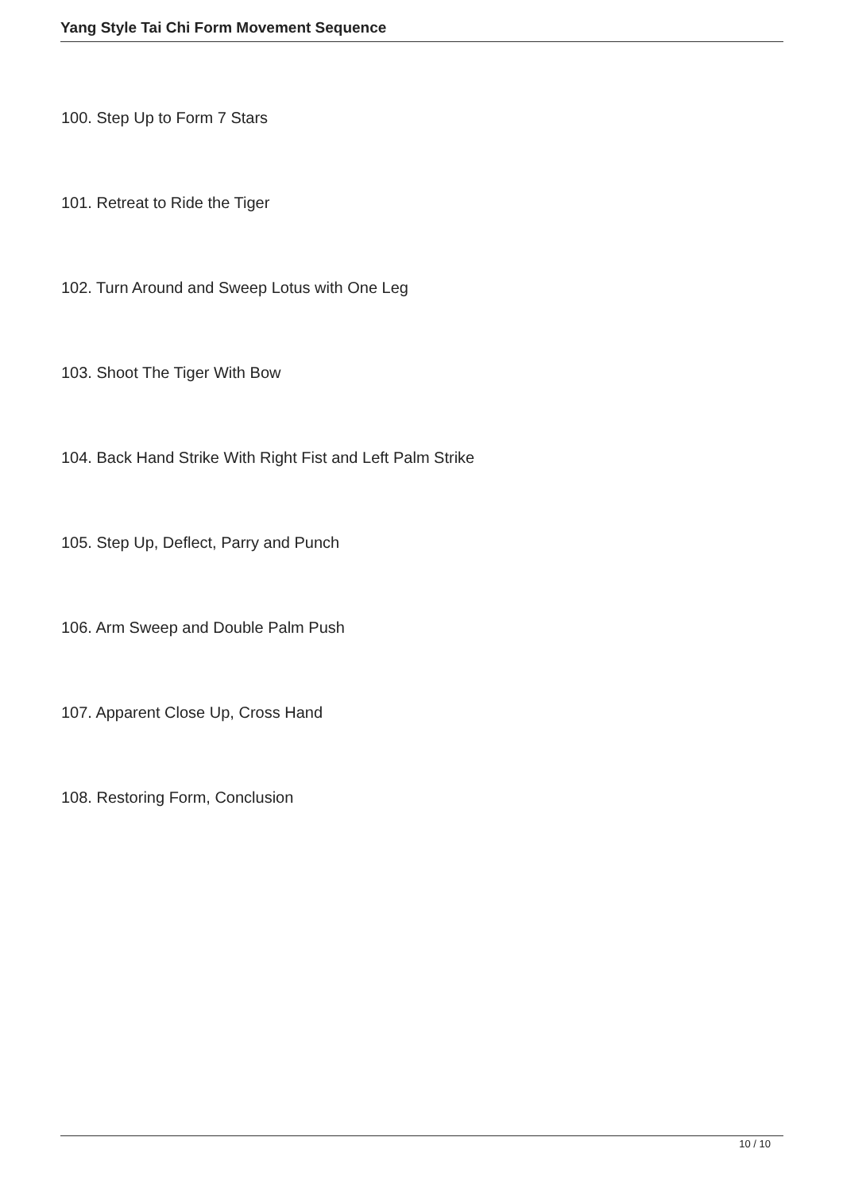Yang Style Tai Chi Form Movement Sequence
100. Step Up to Form 7 Stars
101. Retreat to Ride the Tiger
102. Turn Around and Sweep Lotus with One Leg
103. Shoot The Tiger With Bow
104. Back Hand Strike With Right Fist and Left Palm Strike
105. Step Up, Deflect, Parry and Punch
106. Arm Sweep and Double Palm Push
107. Apparent Close Up, Cross Hand
108. Restoring Form, Conclusion
10 / 10